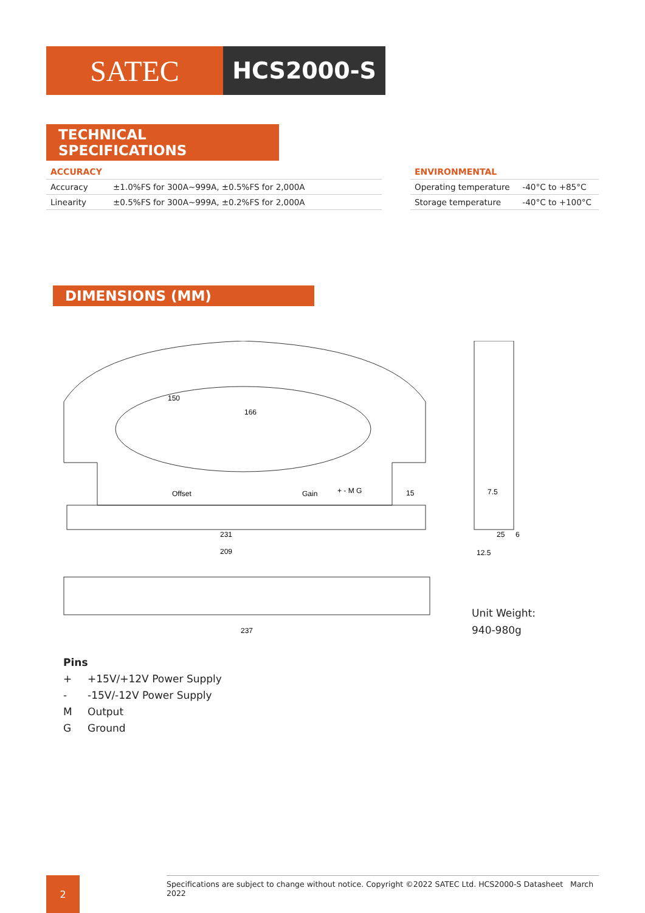SATEC
HCS2000-S
TECHNICAL SPECIFICATIONS
| ACCURACY | |
| --- | --- |
| Accuracy | ±1.0%FS for 300A~999A, ±0.5%FS for 2,000A |
| Linearity | ±0.5%FS for 300A~999A, ±0.2%FS for 2,000A |
| ENVIRONMENTAL | |
| --- | --- |
| Operating temperature | -40°C to +85°C |
| Storage temperature | -40°C to +100°C |
DIMENSIONS (MM)
150
166
Offset
Gain
+ - M G
15
231
209
237
7.5
25
6
12.5
Unit Weight:
940-980g
Pins
+ +15V/+12V Power Supply
- -15V/-12V Power Supply
M Output
G Ground
2
Specifications are subject to change without notice. Copyright ©2022 SATEC Ltd. HCS2000-S Datasheet March 2022